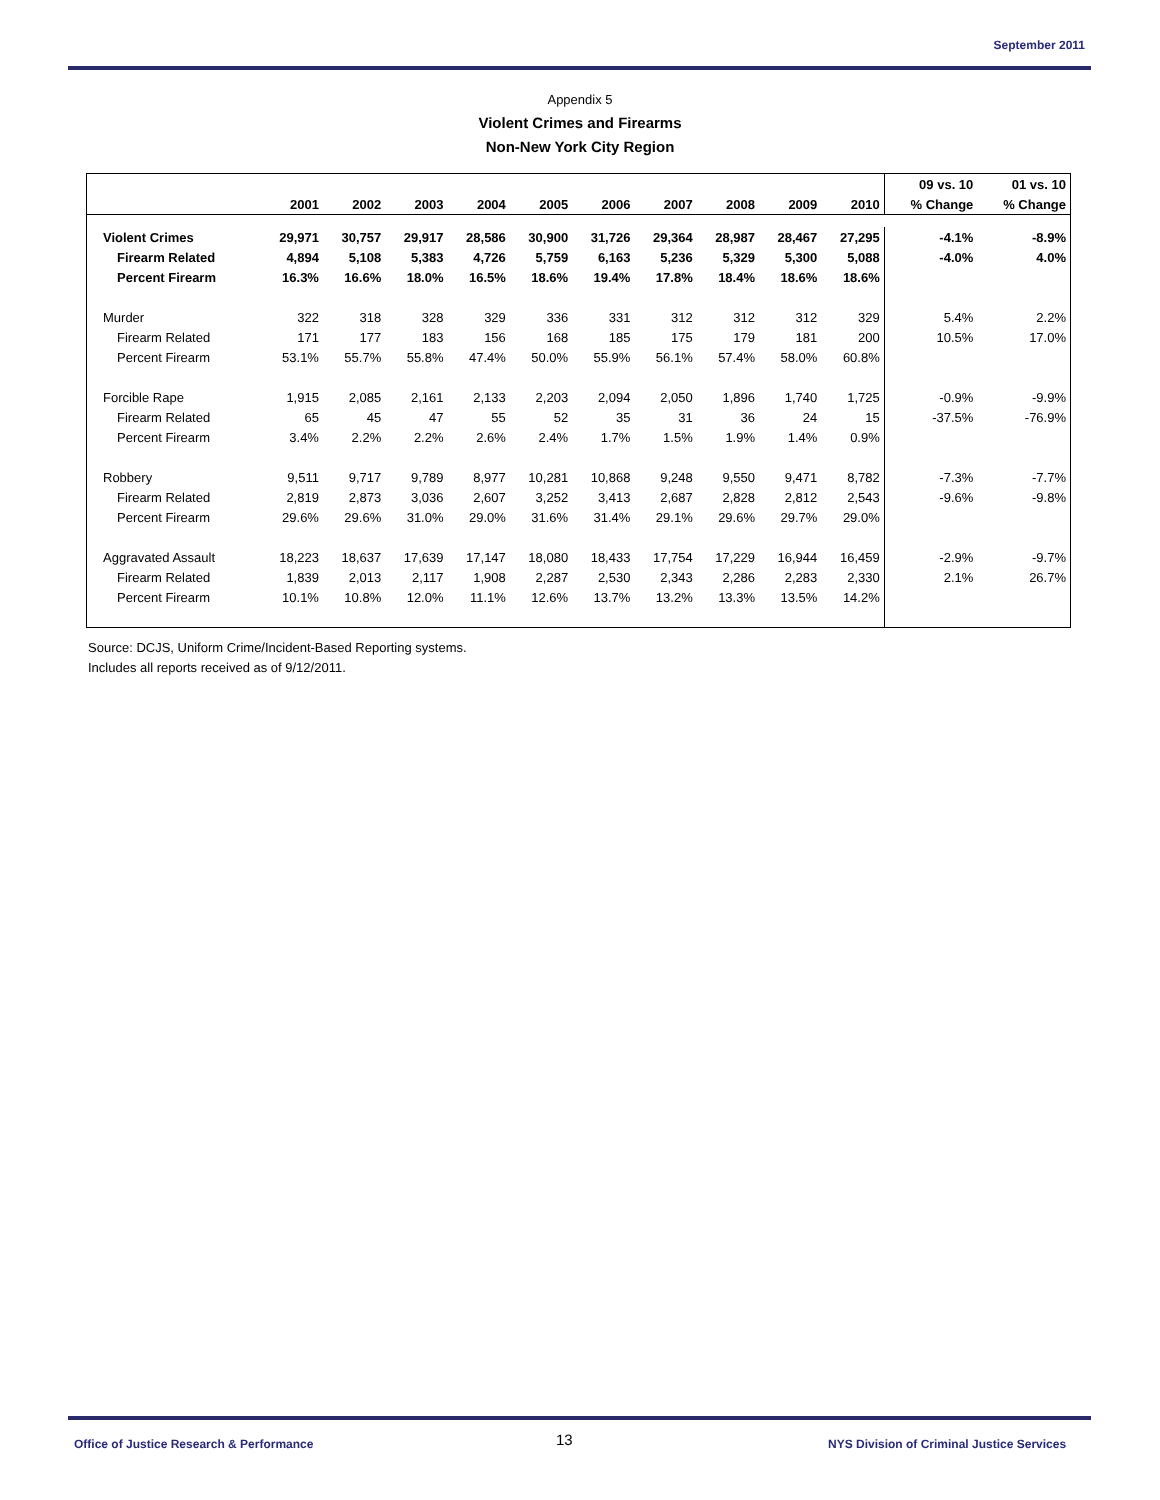September 2011
Appendix 5
Violent Crimes and Firearms
Non-New York City Region
| | | | | | | | | | | | 09 vs. 10 | 01 vs. 10 |
| --- | --- | --- | --- | --- | --- | --- | --- | --- | --- | --- | --- | --- |
| | 2001 | 2002 | 2003 | 2004 | 2005 | 2006 | 2007 | 2008 | 2009 | 2010 | % Change | % Change |
| Violent Crimes | 29,971 | 30,757 | 29,917 | 28,586 | 30,900 | 31,726 | 29,364 | 28,987 | 28,467 | 27,295 | -4.1% | -8.9% |
| Firearm Related | 4,894 | 5,108 | 5,383 | 4,726 | 5,759 | 6,163 | 5,236 | 5,329 | 5,300 | 5,088 | -4.0% | 4.0% |
| Percent Firearm | 16.3% | 16.6% | 18.0% | 16.5% | 18.6% | 19.4% | 17.8% | 18.4% | 18.6% | 18.6% | | |
| Murder | 322 | 318 | 328 | 329 | 336 | 331 | 312 | 312 | 312 | 329 | 5.4% | 2.2% |
| Firearm Related | 171 | 177 | 183 | 156 | 168 | 185 | 175 | 179 | 181 | 200 | 10.5% | 17.0% |
| Percent Firearm | 53.1% | 55.7% | 55.8% | 47.4% | 50.0% | 55.9% | 56.1% | 57.4% | 58.0% | 60.8% | | |
| Forcible Rape | 1,915 | 2,085 | 2,161 | 2,133 | 2,203 | 2,094 | 2,050 | 1,896 | 1,740 | 1,725 | -0.9% | -9.9% |
| Firearm Related | 65 | 45 | 47 | 55 | 52 | 35 | 31 | 36 | 24 | 15 | -37.5% | -76.9% |
| Percent Firearm | 3.4% | 2.2% | 2.2% | 2.6% | 2.4% | 1.7% | 1.5% | 1.9% | 1.4% | 0.9% | | |
| Robbery | 9,511 | 9,717 | 9,789 | 8,977 | 10,281 | 10,868 | 9,248 | 9,550 | 9,471 | 8,782 | -7.3% | -7.7% |
| Firearm Related | 2,819 | 2,873 | 3,036 | 2,607 | 3,252 | 3,413 | 2,687 | 2,828 | 2,812 | 2,543 | -9.6% | -9.8% |
| Percent Firearm | 29.6% | 29.6% | 31.0% | 29.0% | 31.6% | 31.4% | 29.1% | 29.6% | 29.7% | 29.0% | | |
| Aggravated Assault | 18,223 | 18,637 | 17,639 | 17,147 | 18,080 | 18,433 | 17,754 | 17,229 | 16,944 | 16,459 | -2.9% | -9.7% |
| Firearm Related | 1,839 | 2,013 | 2,117 | 1,908 | 2,287 | 2,530 | 2,343 | 2,286 | 2,283 | 2,330 | 2.1% | 26.7% |
| Percent Firearm | 10.1% | 10.8% | 12.0% | 11.1% | 12.6% | 13.7% | 13.2% | 13.3% | 13.5% | 14.2% | | |
Source: DCJS, Uniform Crime/Incident-Based Reporting systems.
Includes all reports received as of 9/12/2011.
Office of Justice Research & Performance
13
NYS Division of Criminal Justice Services